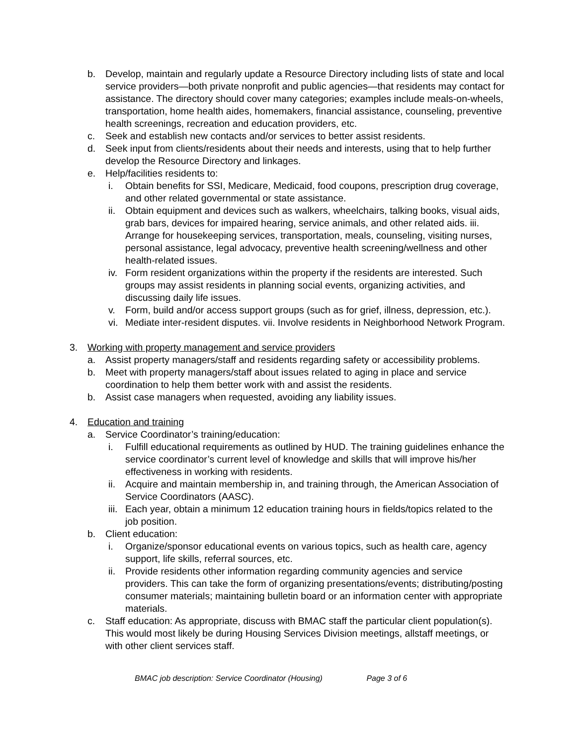b. Develop, maintain and regularly update a Resource Directory including lists of state and local service providers—both private nonprofit and public agencies—that residents may contact for assistance. The directory should cover many categories; examples include meals-on-wheels, transportation, home health aides, homemakers, financial assistance, counseling, preventive health screenings, recreation and education providers, etc.
c. Seek and establish new contacts and/or services to better assist residents.
d. Seek input from clients/residents about their needs and interests, using that to help further develop the Resource Directory and linkages.
e. Help/facilities residents to:
i. Obtain benefits for SSI, Medicare, Medicaid, food coupons, prescription drug coverage, and other related governmental or state assistance.
ii.
Obtain equipment and devices such as walkers, wheelchairs, talking books, visual aids, grab bars, devices for impaired hearing, service animals, and other related aids. iii. Arrange for housekeeping services, transportation, meals, counseling, visiting nurses, personal assistance, legal advocacy, preventive health screening/wellness and other health-related issues.
iv.
Form resident organizations within the property if the residents are interested. Such groups may assist residents in planning social events, organizing activities, and discussing daily life issues.
v. Form, build and/or access support groups (such as for grief, illness, depression, etc.).
vi.
Mediate inter-resident disputes. vii. Involve residents in Neighborhood Network Program.
3. Working with property management and service providers
a. Assist property managers/staff and residents regarding safety or accessibility problems.
b. Meet with property managers/staff about issues related to aging in place and service coordination to help them better work with and assist the residents.
b. Assist case managers when requested, avoiding any liability issues.
4. Education and training
a. Service Coordinator’s training/education:
i. Fulfill educational requirements as outlined by HUD. The training guidelines enhance the service coordinator’s current level of knowledge and skills that will improve his/her effectiveness in working with residents.
ii.
Acquire and maintain membership in, and training through, the American Association of Service Coordinators (AASC).
iii.
Each year, obtain a minimum 12 education training hours in fields/topics related to the job position.
b. Client education:
i. Organize/sponsor educational events on various topics, such as health care, agency support, life skills, referral sources, etc.
ii.
Provide residents other information regarding community agencies and service providers. This can take the form of organizing presentations/events; distributing/posting consumer materials; maintaining bulletin board or an information center with appropriate materials.
c. Staff education: As appropriate, discuss with BMAC staff the particular client population(s). This would most likely be during Housing Services Division meetings, allstaff meetings, or with other client services staff.
BMAC job description: Service Coordinator (Housing) Page 3 of 6